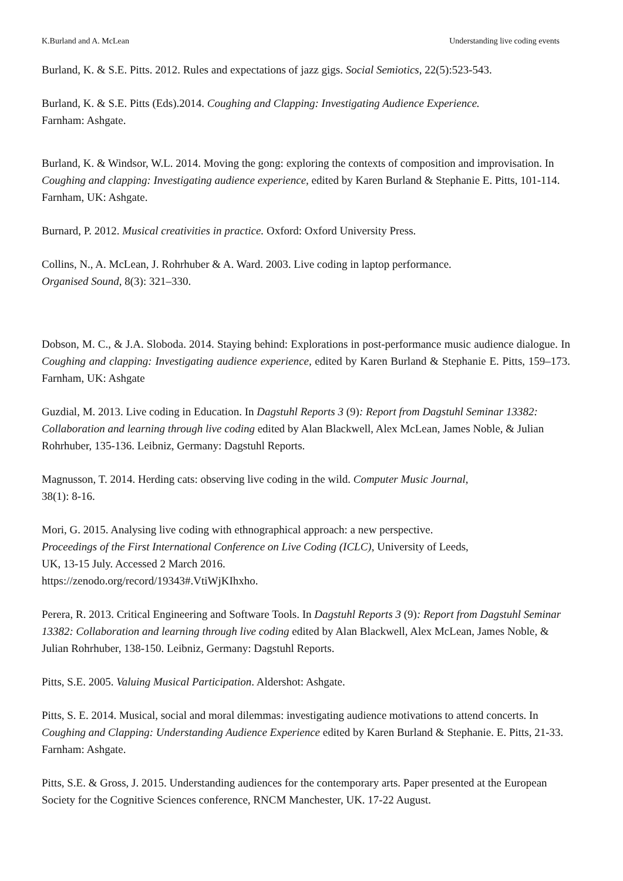K.Burland and A. McLean Understanding live coding events
Burland, K. & S.E. Pitts. 2012. Rules and expectations of jazz gigs. Social Semiotics, 22(5):523-543.
Burland, K. & S.E. Pitts (Eds).2014. Coughing and Clapping: Investigating Audience Experience.
Farnham: Ashgate.
Burland, K. & Windsor, W.L. 2014. Moving the gong: exploring the contexts of composition and improvisation. In Coughing and clapping: Investigating audience experience, edited by Karen Burland & Stephanie E. Pitts, 101-114. Farnham, UK: Ashgate.
Burnard, P. 2012. Musical creativities in practice. Oxford: Oxford University Press.
Collins, N., A. McLean, J. Rohrhuber & A. Ward. 2003. Live coding in laptop performance.
Organised Sound, 8(3): 321–330.
Dobson, M. C., & J.A. Sloboda. 2014. Staying behind: Explorations in post-performance music audience dialogue. In Coughing and clapping: Investigating audience experience, edited by Karen Burland & Stephanie E. Pitts, 159–173. Farnham, UK: Ashgate
Guzdial, M. 2013. Live coding in Education. In Dagstuhl Reports 3 (9): Report from Dagstuhl Seminar 13382: Collaboration and learning through live coding edited by Alan Blackwell, Alex McLean, James Noble, & Julian Rohrhuber, 135-136. Leibniz, Germany: Dagstuhl Reports.
Magnusson, T. 2014. Herding cats: observing live coding in the wild. Computer Music Journal,
38(1): 8-16.
Mori, G. 2015. Analysing live coding with ethnographical approach: a new perspective.
Proceedings of the First International Conference on Live Coding (ICLC), University of Leeds,
UK, 13-15 July. Accessed 2 March 2016.
https://zenodo.org/record/19343#.VtiWjKIhxho.
Perera, R. 2013. Critical Engineering and Software Tools. In Dagstuhl Reports 3 (9): Report from Dagstuhl Seminar 13382: Collaboration and learning through live coding edited by Alan Blackwell, Alex McLean, James Noble, & Julian Rohrhuber, 138-150. Leibniz, Germany: Dagstuhl Reports.
Pitts, S.E. 2005. Valuing Musical Participation. Aldershot: Ashgate.
Pitts, S. E. 2014. Musical, social and moral dilemmas: investigating audience motivations to attend concerts. In Coughing and Clapping: Understanding Audience Experience edited by Karen Burland & Stephanie. E. Pitts, 21-33. Farnham: Ashgate.
Pitts, S.E. & Gross, J. 2015. Understanding audiences for the contemporary arts. Paper presented at the European Society for the Cognitive Sciences conference, RNCM Manchester, UK. 17-22 August.